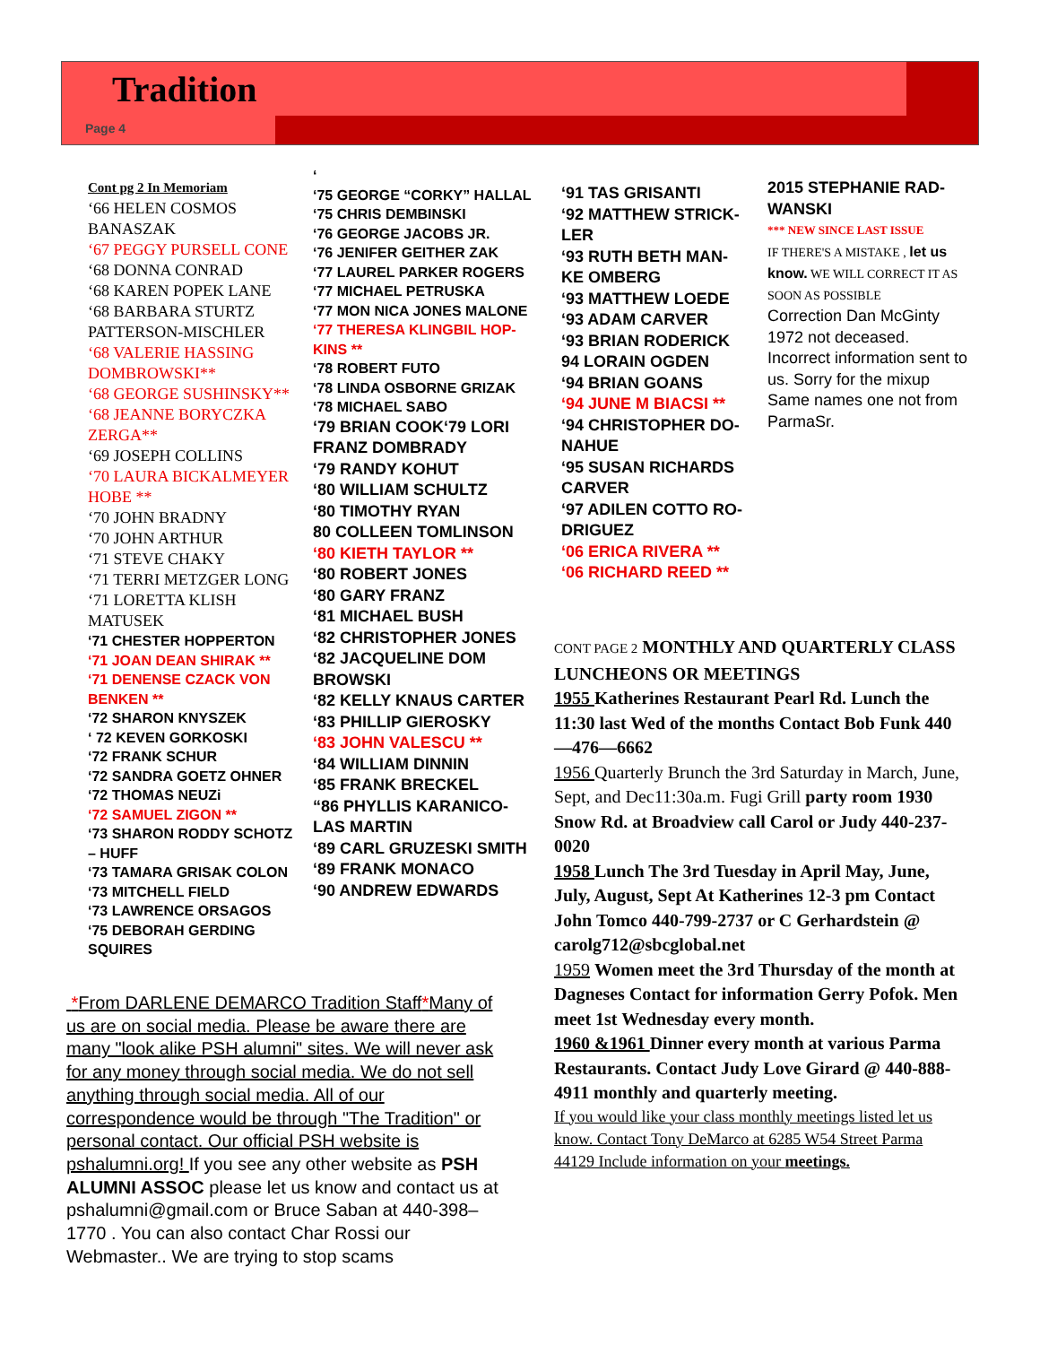Tradition
Page 4
Cont pg 2 In Memoriam
‘66 HELEN COSMOS BANASZAK
‘67 PEGGY PURSELL CONE
‘68 DONNA CONRAD
‘68 KAREN POPEK LANE
‘68 BARBARA STURTZ PATTERSON-MISCHLER
‘68 VALERIE HASSING DOMBROWSKI**
‘68 GEORGE SUSHINSKY**
‘68 JEANNE BORYCZKA ZERGA**
‘69 JOSEPH COLLINS
‘70 LAURA BICKALMEYER HOBE **
‘70 JOHN BRADNY
‘70 JOHN ARTHUR
‘71 STEVE CHAKY
‘71 TERRI METZGER LONG
‘71 LORETTA KLISH MATUSEK
‘71 CHESTER HOPPERTON
‘71 JOAN DEAN SHIRAK **
‘71 DENENSE CZACK VON BENKEN **
‘72 SHARON KNYSZEK
‘ 72 KEVEN GORKOSKI
‘72 FRANK SCHUR
‘72 SANDRA GOETZ OHNER
‘72 THOMAS NEUZi
‘72 SAMUEL ZIGON **
‘73 SHARON RODDY SCHOTZ – HUFF
‘73 TAMARA GRISAK COLON
‘73 MITCHELL FIELD
‘73 LAWRENCE ORSAGOS
‘75 DEBORAH GERDING SQUIRES
‘
‘75 GEORGE “CORKY” HALLAL
‘75 CHRIS DEMBINSKI
‘76 GEORGE JACOBS JR.
‘76 JENIFER GEITHER ZAK
‘77 LAUREL PARKER ROGERS
‘77 MICHAEL PETRUSKA
‘77 MON NICA JONES MALONE
‘77 THERESA KLINGBIL HOP-KINS **
‘78 ROBERT FUTO
‘78 LINDA OSBORNE GRIZAK
‘78 MICHAEL SABO
‘79 BRIAN COOK‘79 LORI FRANZ DOMBRADY
‘79 RANDY KOHUT
‘80 WILLIAM SCHULTZ
‘80 TIMOTHY RYAN
80 COLLEEN TOMLINSON
‘80 KIETH TAYLOR **
‘80 ROBERT JONES
‘80 GARY FRANZ
‘81 MICHAEL BUSH
‘82 CHRISTOPHER JONES
‘82 JACQUELINE DOM BROWSKI
‘82 KELLY KNAUS CARTER
‘83 PHILLIP GIEROSKY
‘83 JOHN VALESCU **
‘84 WILLIAM DINNIN
‘85 FRANK BRECKEL
“86 PHYLLIS KARANICO-LAS MARTIN
‘89 CARL GRUZESKI SMITH
‘89 FRANK MONACO
‘90 ANDREW EDWARDS
‘91 TAS GRISANTI
‘92 MATTHEW STRICK-LER
‘93 RUTH BETH MAN-KE OMBERG
‘93 MATTHEW LOEDE
‘93 ADAM CARVER
‘93 BRIAN RODERICK
94 LORAIN OGDEN
‘94 BRIAN GOANS
‘94 JUNE M BIACSI **
‘94 CHRISTOPHER DO-NAHUE
‘95 SUSAN RICHARDS CARVER
‘97 ADILEN COTTO RO-DRIGUEZ
‘06 ERICA RIVERA **
‘06 RICHARD REED **
2015 STEPHANIE RAD-WANSKI
*** NEW SINCE LAST ISSUE
IF THERE'S A MISTAKE , let us know. WE WILL CORRECT IT AS SOON AS POSSIBLE
Correction Dan McGinty 1972 not deceased. Incorrect information sent to us. Sorry for the mixup Same names one not from ParmaSr.
CONT PAGE 2 MONTHLY AND QUARTERLY CLASS LUNCHEONS OR MEETINGS
1955 Katherines Restaurant Pearl Rd. Lunch the 11:30 last Wed of the months Contact Bob Funk 440—476—6662
1956 Quarterly Brunch the 3rd Saturday in March, June, Sept, and Dec11:30a.m. Fugi Grill party room 1930 Snow Rd. at Broadview call Carol or Judy 440-237-0020
1958 Lunch The 3rd Tuesday in April May, June, July, August, Sept At Katherines 12-3 pm Contact John Tomco 440-799-2737 or C Gerhardstein @ carolg712@sbcglobal.net
1959 Women meet the 3rd Thursday of the month at Dagneses Contact for information Gerry Pofok. Men meet 1st Wednesday every month.
1960 &1961 Dinner every month at various Parma Restaurants. Contact Judy Love Girard @ 440-888-4911 monthly and quarterly meeting.
If you would like your class monthly meetings listed let us know. Contact Tony DeMarco at 6285 W54 Street Parma 44129 Include information on your meetings.
*From DARLENE DEMARCO Tradition Staff*Many of us are on social media. Please be aware there are many "look alike PSH alumni" sites. We will never ask for any money through social media. We do not sell anything through social media. All of our correspondence would be through "The Tradition" or personal contact. Our official PSH website is pshalumni.org! If you see any other website as PSH ALUMNI ASSOC please let us know and contact us at pshalumni@gmail.com or Bruce Saban at 440-398–1770 . You can also contact Char Rossi our Webmaster.. We are trying to stop scams